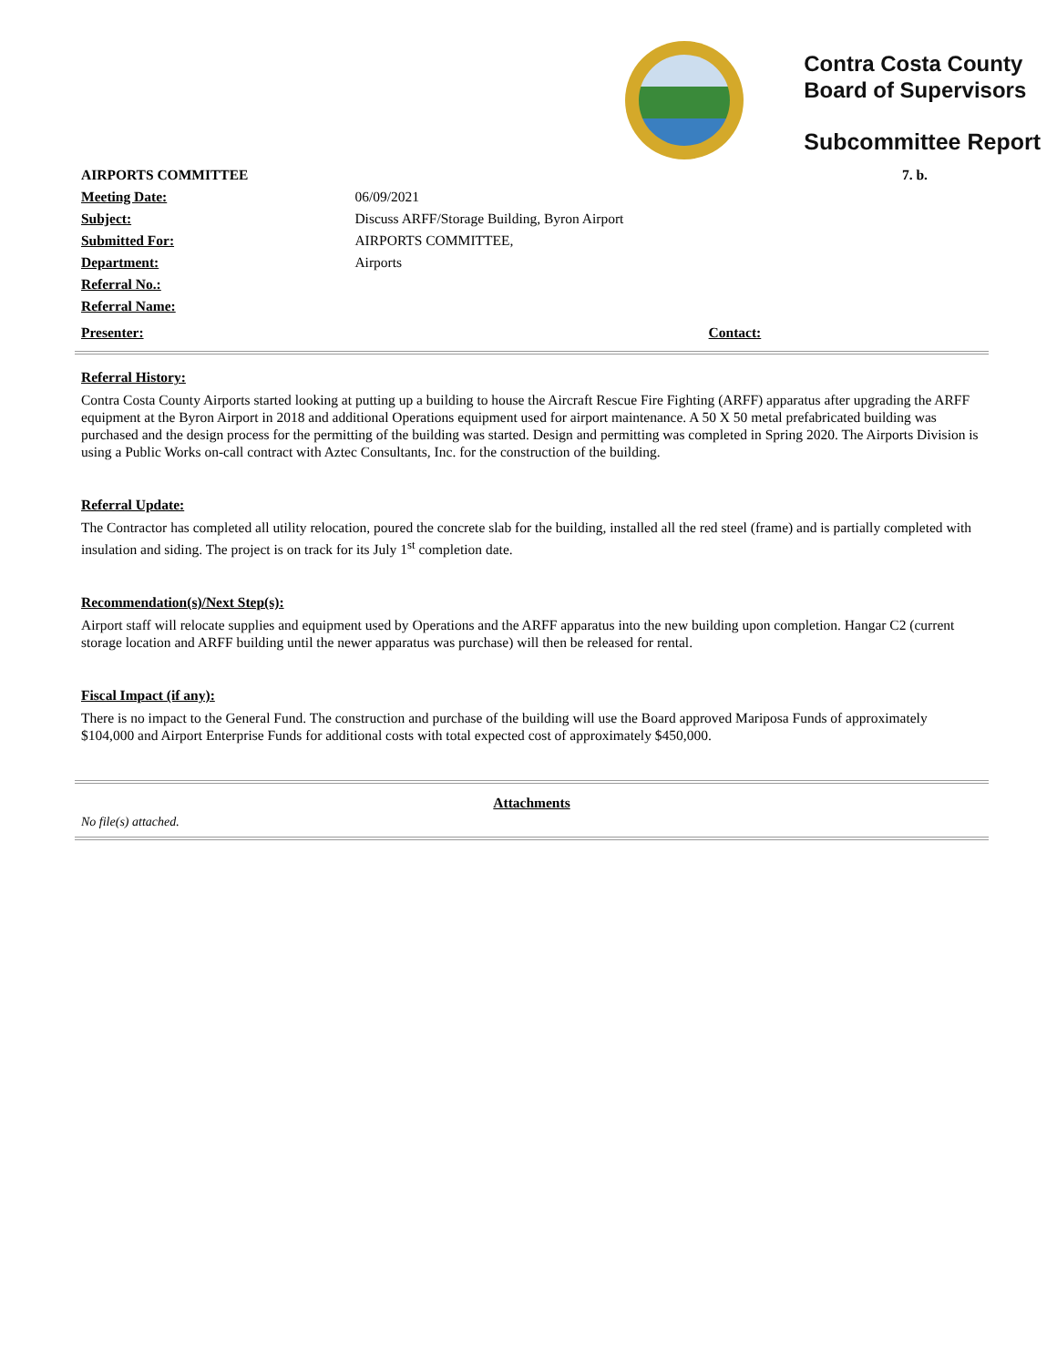Contra Costa County
Board of Supervisors
Subcommittee Report
| AIRPORTS COMMITTEE | | 7. b. |
| Meeting Date: | 06/09/2021 | |
| Subject: | Discuss ARFF/Storage Building, Byron Airport | |
| Submitted For: | AIRPORTS COMMITTEE, | |
| Department: | Airports | |
| Referral No.: | | |
| Referral Name: | | |
| Presenter: | | Contact: |
Referral History:
Contra Costa County Airports started looking at putting up a building to house the Aircraft Rescue Fire Fighting (ARFF) apparatus after upgrading the ARFF equipment at the Byron Airport in 2018 and additional Operations equipment used for airport maintenance. A 50 X 50 metal prefabricated building was purchased and the design process for the permitting of the building was started. Design and permitting was completed in Spring 2020. The Airports Division is using a Public Works on-call contract with Aztec Consultants, Inc. for the construction of the building.
Referral Update:
The Contractor has completed all utility relocation, poured the concrete slab for the building, installed all the red steel (frame) and is partially completed with insulation and siding. The project is on track for its July 1<sup>st</sup> completion date.
Recommendation(s)/Next Step(s):
Airport staff will relocate supplies and equipment used by Operations and the ARFF apparatus into the new building upon completion. Hangar C2 (current storage location and ARFF building until the newer apparatus was purchase) will then be released for rental.
Fiscal Impact (if any):
There is no impact to the General Fund. The construction and purchase of the building will use the Board approved Mariposa Funds of approximately $104,000 and Airport Enterprise Funds for additional costs with total expected cost of approximately $450,000.
Attachments
No file(s) attached.